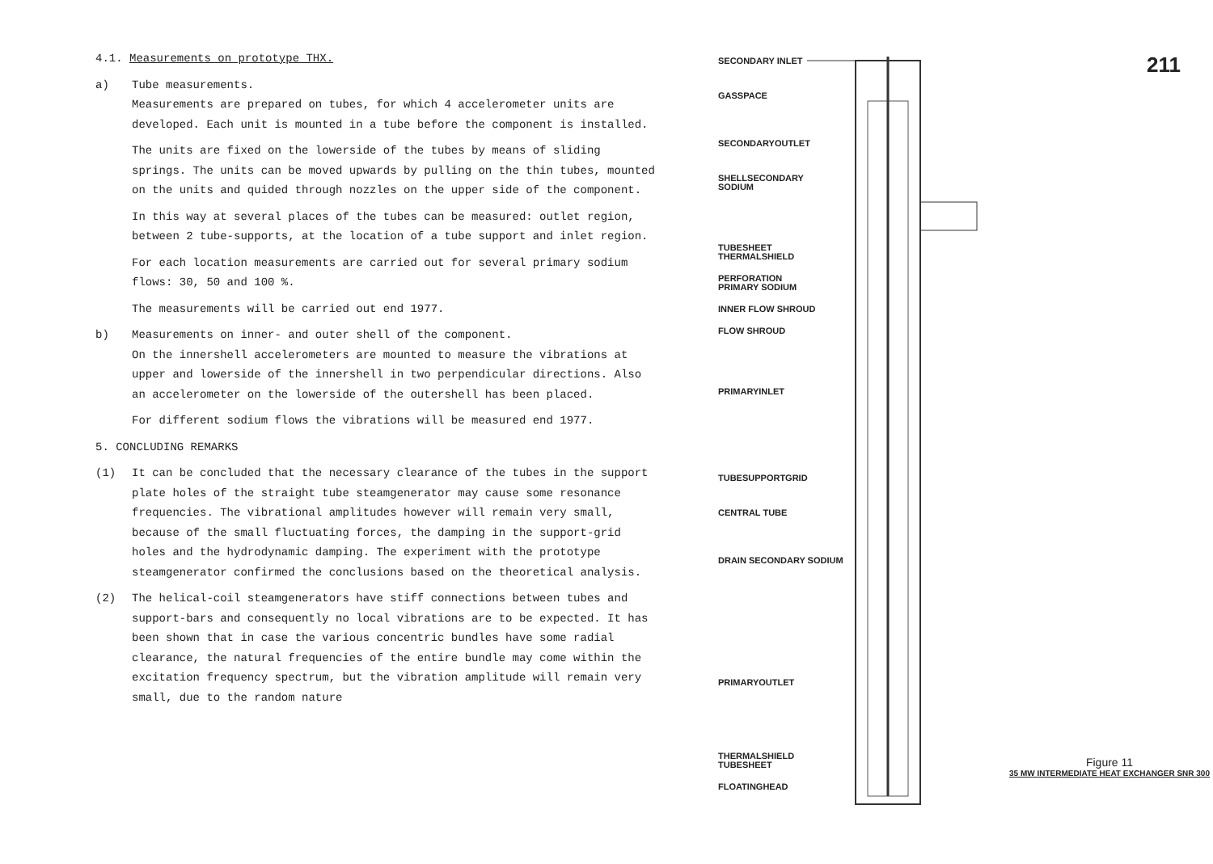4.1. Measurements on prototype THX.
a) Tube measurements.
Measurements are prepared on tubes, for which 4 accelerometer units are developed. Each unit is mounted in a tube before the component is installed.
The units are fixed on the lowerside of the tubes by means of sliding springs. The units can be moved upwards by pulling on the thin tubes, mounted on the units and quided through nozzles on the upper side of the component.
In this way at several places of the tubes can be measured: outlet region, between 2 tube-supports, at the location of a tube support and inlet region.
For each location measurements are carried out for several primary sodium flows: 30, 50 and 100 %.
The measurements will be carried out end 1977.
b) Measurements on inner- and outer shell of the component.
On the innershell accelerometers are mounted to measure the vibrations at upper and lowerside of the innershell in two perpendicular directions. Also an accelerometer on the lowerside of the outershell has been placed.
For different sodium flows the vibrations will be measured end 1977.
5. CONCLUDING REMARKS
(1) It can be concluded that the necessary clearance of the tubes in the support plate holes of the straight tube steamgenerator may cause some resonance frequencies. The vibrational amplitudes however will remain very small, because of the small fluctuating forces, the damping in the support-grid holes and the hydrodynamic damping. The experiment with the prototype steamgenerator confirmed the conclusions based on the theoretical analysis.
(2) The helical-coil steamgenerators have stiff connections between tubes and support-bars and consequently no local vibrations are to be expected. It has been shown that in case the various concentric bundles have some radial clearance, the natural frequencies of the entire bundle may come within the excitation frequency spectrum, but the vibration amplitude will remain very small, due to the random nature
SECONDARY INLET
GASSPACE
SECONDARYOUTLET
SHELLSECONDARY
SODIUM
TUBESHEET
THERMALSHIELD
PERFORATION
PRIMARY SODIUM
INNER FLOW SHROUD
FLOW SHROUD
PRIMARYINLET
TUBESUPPORTGRID
CENTRAL TUBE
DRAIN SECONDARY SODIUM
PRIMARYOUTLET
THERMALSHIELD
TUBESHEET
FLOATINGHEAD
211
Figure 11
35 MW INTERMEDIATE HEAT EXCHANGER SNR 300